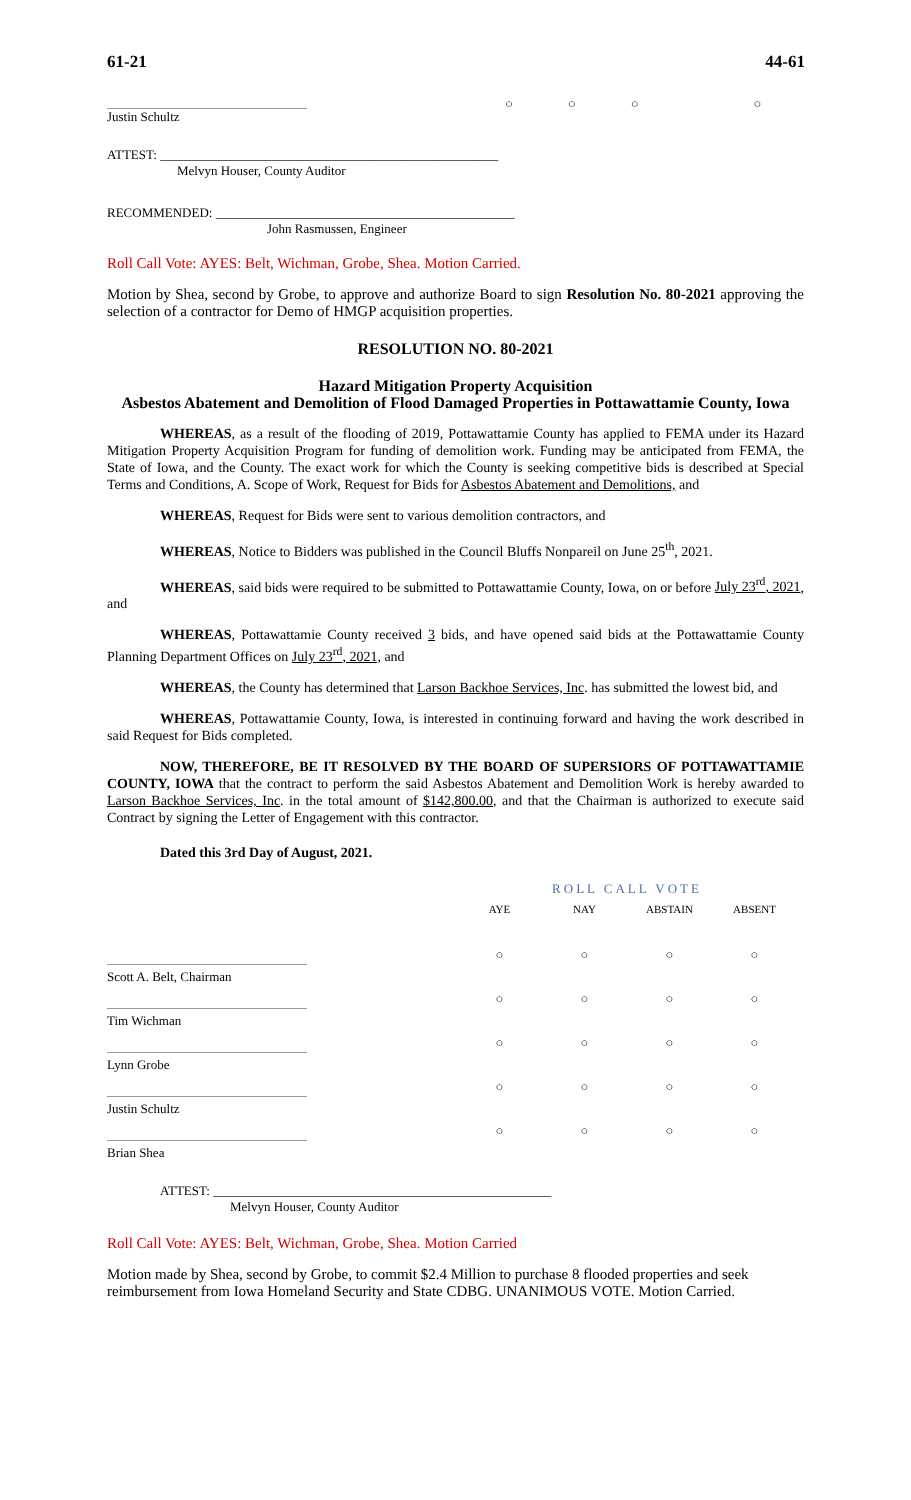61-21 44-61
Justin Schultz ○ ○ ○ ○
ATTEST: ____________________________________________________
Melvyn Houser, County Auditor
RECOMMENDED: ______________________________________________
John Rasmussen, Engineer
Roll Call Vote: AYES: Belt, Wichman, Grobe, Shea. Motion Carried.
Motion by Shea, second by Grobe, to approve and authorize Board to sign Resolution No. 80-2021 approving the selection of a contractor for Demo of HMGP acquisition properties.
RESOLUTION NO. 80-2021
Hazard Mitigation Property Acquisition
Asbestos Abatement and Demolition of Flood Damaged Properties in Pottawattamie County, Iowa
WHEREAS, as a result of the flooding of 2019, Pottawattamie County has applied to FEMA under its Hazard Mitigation Property Acquisition Program for funding of demolition work. Funding may be anticipated from FEMA, the State of Iowa, and the County. The exact work for which the County is seeking competitive bids is described at Special Terms and Conditions, A. Scope of Work, Request for Bids for Asbestos Abatement and Demolitions, and
WHEREAS, Request for Bids were sent to various demolition contractors, and
WHEREAS, Notice to Bidders was published in the Council Bluffs Nonpareil on June 25<sup>th</sup>, 2021.
WHEREAS, said bids were required to be submitted to Pottawattamie County, Iowa, on or before July 23<sup>rd</sup>, 2021, and
WHEREAS, Pottawattamie County received 3 bids, and have opened said bids at the Pottawattamie County Planning Department Offices on July 23<sup>rd</sup>, 2021, and
WHEREAS, the County has determined that Larson Backhoe Services, Inc. has submitted the lowest bid, and
WHEREAS, Pottawattamie County, Iowa, is interested in continuing forward and having the work described in said Request for Bids completed.
NOW, THEREFORE, BE IT RESOLVED BY THE BOARD OF SUPERSIORS OF POTTAWATTAMIE COUNTY, IOWA that the contract to perform the said Asbestos Abatement and Demolition Work is hereby awarded to Larson Backhoe Services, Inc. in the total amount of $142,800.00, and that the Chairman is authorized to execute said Contract by signing the Letter of Engagement with this contractor.
Dated this 3rd Day of August, 2021.
| | ROLL CALL VOTE | | | |
| | AYE | NAY | ABSTAIN | ABSENT |
| Scott A. Belt, Chairman | ○ | ○ | ○ | ○ |
| Tim Wichman | ○ | ○ | ○ | ○ |
| Lynn Grobe | ○ | ○ | ○ | ○ |
| Justin Schultz | ○ | ○ | ○ | ○ |
| Brian Shea | ○ | ○ | ○ | ○ |
ATTEST: ____________________________________________________
Melvyn Houser, County Auditor
Roll Call Vote: AYES: Belt, Wichman, Grobe, Shea. Motion Carried
Motion made by Shea, second by Grobe, to commit $2.4 Million to purchase 8 flooded properties and seek reimbursement from Iowa Homeland Security and State CDBG. UNANIMOUS VOTE. Motion Carried.